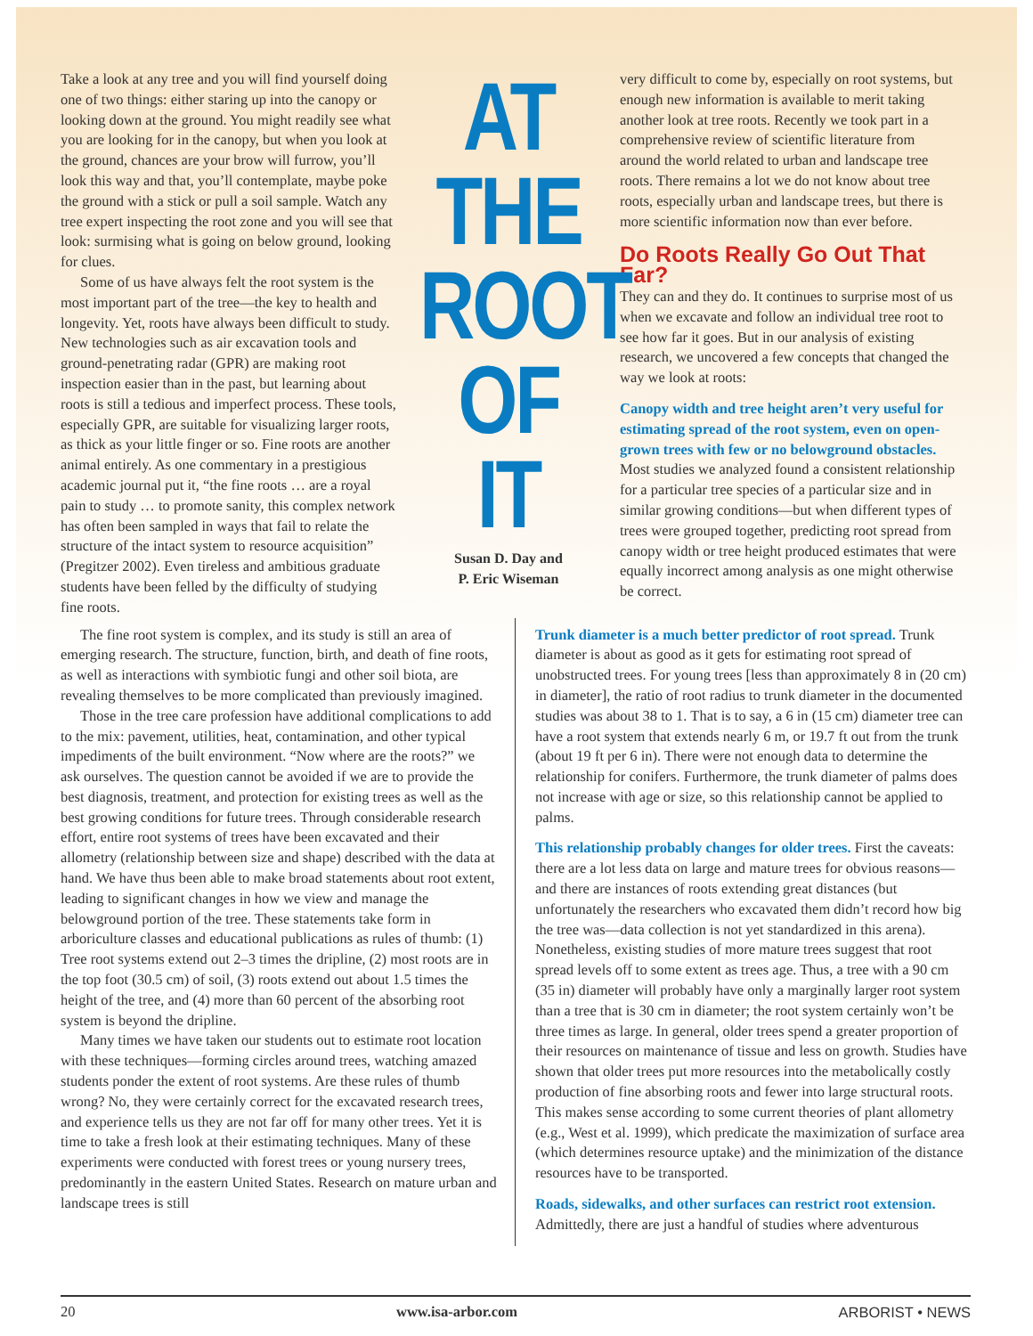Take a look at any tree and you will find yourself doing one of two things: either staring up into the canopy or looking down at the ground. You might readily see what you are looking for in the canopy, but when you look at the ground, chances are your brow will furrow, you’ll look this way and that, you’ll contemplate, maybe poke the ground with a stick or pull a soil sample. Watch any tree expert inspecting the root zone and you will see that look: surmising what is going on below ground, looking for clues.
Some of us have always felt the root system is the most important part of the tree—the key to health and longevity. Yet, roots have always been difficult to study. New technologies such as air excavation tools and ground-penetrating radar (GPR) are making root inspection easier than in the past, but learning about roots is still a tedious and imperfect process. These tools, especially GPR, are suitable for visualizing larger roots, as thick as your little finger or so. Fine roots are another animal entirely. As one commentary in a prestigious academic journal put it, “the fine roots … are a royal pain to study … to promote sanity, this complex network has often been sampled in ways that fail to relate the structure of the intact system to resource acquisition” (Pregitzer 2002). Even tireless and ambitious graduate students have been felled by the difficulty of studying fine roots.
AT
THE
ROOT
OF
IT
Susan D. Day and
P. Eric Wiseman
very difficult to come by, especially on root systems, but enough new information is available to merit taking another look at tree roots. Recently we took part in a comprehensive review of scientific literature from around the world related to urban and landscape tree roots. There remains a lot we do not know about tree roots, especially urban and landscape trees, but there is more scientific information now than ever before.
Do Roots Really Go Out That Far?
They can and they do. It continues to surprise most of us when we excavate and follow an individual tree root to see how far it goes. But in our analysis of existing research, we uncovered a few concepts that changed the way we look at roots:
Canopy width and tree height aren’t very useful for estimating spread of the root system, even on open-grown trees with few or no belowground obstacles. Most studies we analyzed found a consistent relationship for a particular tree species of a particular size and in similar growing conditions—but when different types of trees were grouped together, predicting root spread from canopy width or tree height produced estimates that were equally incorrect among analysis as one might otherwise be correct.
The fine root system is complex, and its study is still an area of emerging research. The structure, function, birth, and death of fine roots, as well as interactions with symbiotic fungi and other soil biota, are revealing themselves to be more complicated than previously imagined.
Those in the tree care profession have additional complications to add to the mix: pavement, utilities, heat, contamination, and other typical impediments of the built environment. “Now where are the roots?” we ask ourselves. The question cannot be avoided if we are to provide the best diagnosis, treatment, and protection for existing trees as well as the best growing conditions for future trees. Through considerable research effort, entire root systems of trees have been excavated and their allometry (relationship between size and shape) described with the data at hand. We have thus been able to make broad statements about root extent, leading to significant changes in how we view and manage the belowground portion of the tree. These statements take form in arboriculture classes and educational publications as rules of thumb: (1) Tree root systems extend out 2–3 times the dripline, (2) most roots are in the top foot (30.5 cm) of soil, (3) roots extend out about 1.5 times the height of the tree, and (4) more than 60 percent of the absorbing root system is beyond the dripline.
Many times we have taken our students out to estimate root location with these techniques—forming circles around trees, watching amazed students ponder the extent of root systems. Are these rules of thumb wrong? No, they were certainly correct for the excavated research trees, and experience tells us they are not far off for many other trees. Yet it is time to take a fresh look at their estimating techniques. Many of these experiments were conducted with forest trees or young nursery trees, predominantly in the eastern United States. Research on mature urban and landscape trees is still
Trunk diameter is a much better predictor of root spread. Trunk diameter is about as good as it gets for estimating root spread of unobstructed trees. For young trees [less than approximately 8 in (20 cm) in diameter], the ratio of root radius to trunk diameter in the documented studies was about 38 to 1. That is to say, a 6 in (15 cm) diameter tree can have a root system that extends nearly 6 m, or 19.7 ft out from the trunk (about 19 ft per 6 in). There were not enough data to determine the relationship for conifers. Furthermore, the trunk diameter of palms does not increase with age or size, so this relationship cannot be applied to palms.
This relationship probably changes for older trees. First the caveats: there are a lot less data on large and mature trees for obvious reasons—and there are instances of roots extending great distances (but unfortunately the researchers who excavated them didn’t record how big the tree was—data collection is not yet standardized in this arena). Nonetheless, existing studies of more mature trees suggest that root spread levels off to some extent as trees age. Thus, a tree with a 90 cm (35 in) diameter will probably have only a marginally larger root system than a tree that is 30 cm in diameter; the root system certainly won’t be three times as large. In general, older trees spend a greater proportion of their resources on maintenance of tissue and less on growth. Studies have shown that older trees put more resources into the metabolically costly production of fine absorbing roots and fewer into large structural roots. This makes sense according to some current theories of plant allometry (e.g., West et al. 1999), which predicate the maximization of surface area (which determines resource uptake) and the minimization of the distance resources have to be transported.
Roads, sidewalks, and other surfaces can restrict root extension. Admittedly, there are just a handful of studies where adventurous
20 www.isa-arbor.com ARBORIST • NEWS